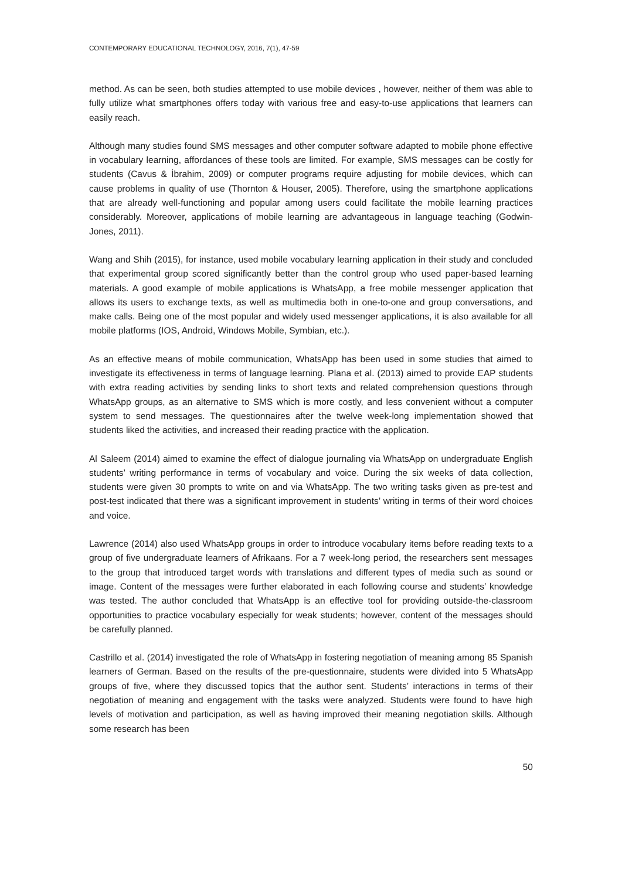CONTEMPORARY EDUCATIONAL TECHNOLOGY, 2016, 7(1), 47-59
method. As can be seen, both studies attempted to use mobile devices , however, neither of them was able to fully utilize what smartphones offers today with various free and easy-to-use applications that learners can easily reach.
Although many studies found SMS messages and other computer software adapted to mobile phone effective in vocabulary learning, affordances of these tools are limited. For example, SMS messages can be costly for students (Cavus & İbrahim, 2009) or computer programs require adjusting for mobile devices, which can cause problems in quality of use (Thornton & Houser, 2005). Therefore, using the smartphone applications that are already well-functioning and popular among users could facilitate the mobile learning practices considerably. Moreover, applications of mobile learning are advantageous in language teaching (Godwin-Jones, 2011).
Wang and Shih (2015), for instance, used mobile vocabulary learning application in their study and concluded that experimental group scored significantly better than the control group who used paper-based learning materials. A good example of mobile applications is WhatsApp, a free mobile messenger application that allows its users to exchange texts, as well as multimedia both in one-to-one and group conversations, and make calls. Being one of the most popular and widely used messenger applications, it is also available for all mobile platforms (IOS, Android, Windows Mobile, Symbian, etc.).
As an effective means of mobile communication, WhatsApp has been used in some studies that aimed to investigate its effectiveness in terms of language learning. Plana et al. (2013) aimed to provide EAP students with extra reading activities by sending links to short texts and related comprehension questions through WhatsApp groups, as an alternative to SMS which is more costly, and less convenient without a computer system to send messages. The questionnaires after the twelve week-long implementation showed that students liked the activities, and increased their reading practice with the application.
Al Saleem (2014) aimed to examine the effect of dialogue journaling via WhatsApp on undergraduate English students’ writing performance in terms of vocabulary and voice. During the six weeks of data collection, students were given 30 prompts to write on and via WhatsApp. The two writing tasks given as pre-test and post-test indicated that there was a significant improvement in students’ writing in terms of their word choices and voice.
Lawrence (2014) also used WhatsApp groups in order to introduce vocabulary items before reading texts to a group of five undergraduate learners of Afrikaans. For a 7 week-long period, the researchers sent messages to the group that introduced target words with translations and different types of media such as sound or image. Content of the messages were further elaborated in each following course and students’ knowledge was tested. The author concluded that WhatsApp is an effective tool for providing outside-the-classroom opportunities to practice vocabulary especially for weak students; however, content of the messages should be carefully planned.
Castrillo et al. (2014) investigated the role of WhatsApp in fostering negotiation of meaning among 85 Spanish learners of German. Based on the results of the pre-questionnaire, students were divided into 5 WhatsApp groups of five, where they discussed topics that the author sent. Students’ interactions in terms of their negotiation of meaning and engagement with the tasks were analyzed. Students were found to have high levels of motivation and participation, as well as having improved their meaning negotiation skills. Although some research has been
50